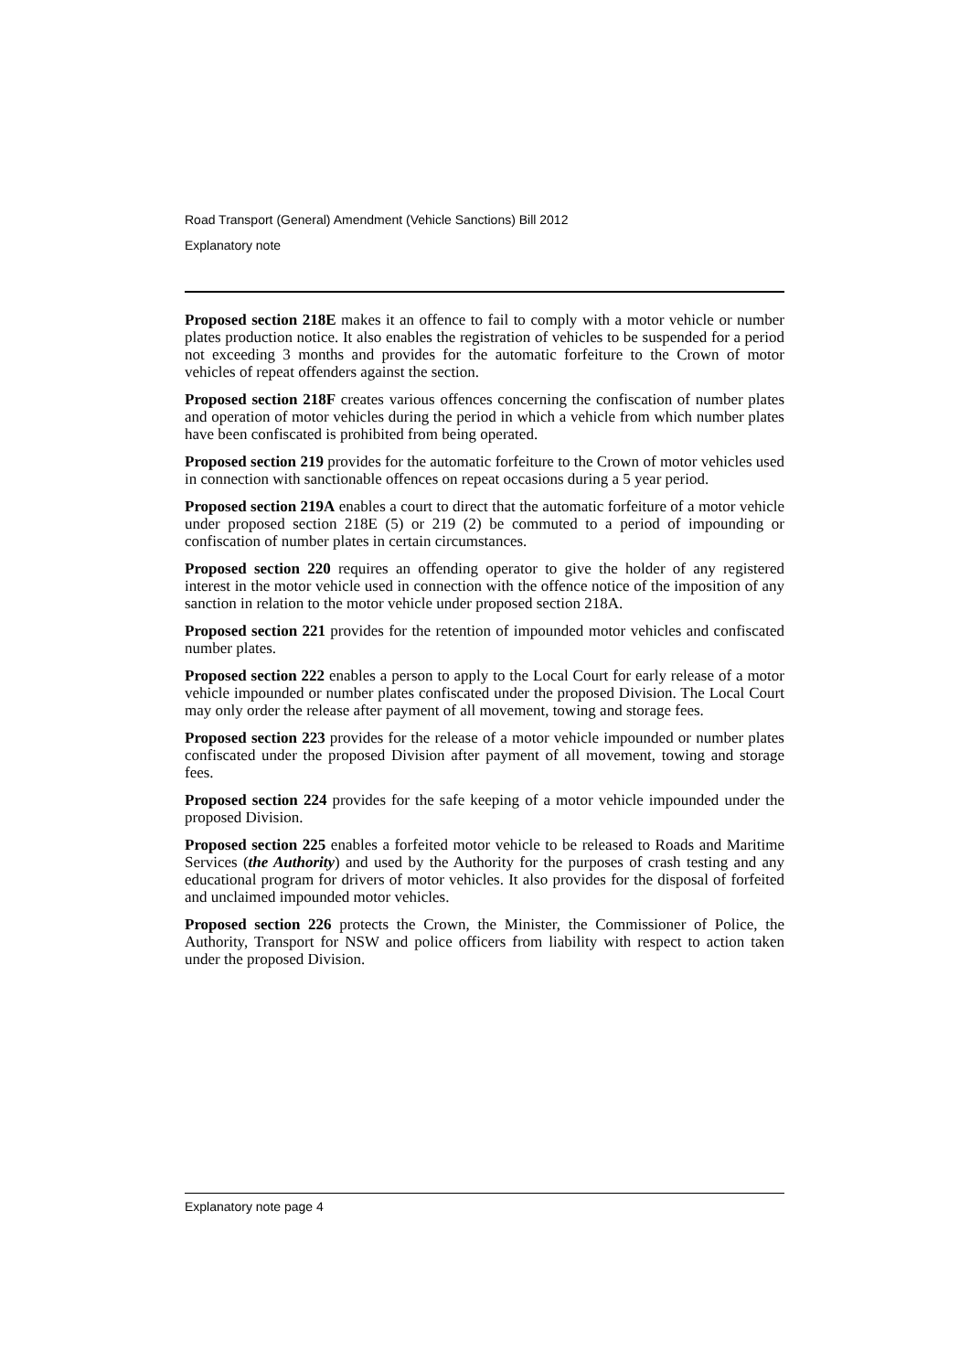Road Transport (General) Amendment (Vehicle Sanctions) Bill 2012
Explanatory note
Proposed section 218E makes it an offence to fail to comply with a motor vehicle or number plates production notice. It also enables the registration of vehicles to be suspended for a period not exceeding 3 months and provides for the automatic forfeiture to the Crown of motor vehicles of repeat offenders against the section.
Proposed section 218F creates various offences concerning the confiscation of number plates and operation of motor vehicles during the period in which a vehicle from which number plates have been confiscated is prohibited from being operated.
Proposed section 219 provides for the automatic forfeiture to the Crown of motor vehicles used in connection with sanctionable offences on repeat occasions during a 5 year period.
Proposed section 219A enables a court to direct that the automatic forfeiture of a motor vehicle under proposed section 218E (5) or 219 (2) be commuted to a period of impounding or confiscation of number plates in certain circumstances.
Proposed section 220 requires an offending operator to give the holder of any registered interest in the motor vehicle used in connection with the offence notice of the imposition of any sanction in relation to the motor vehicle under proposed section 218A.
Proposed section 221 provides for the retention of impounded motor vehicles and confiscated number plates.
Proposed section 222 enables a person to apply to the Local Court for early release of a motor vehicle impounded or number plates confiscated under the proposed Division. The Local Court may only order the release after payment of all movement, towing and storage fees.
Proposed section 223 provides for the release of a motor vehicle impounded or number plates confiscated under the proposed Division after payment of all movement, towing and storage fees.
Proposed section 224 provides for the safe keeping of a motor vehicle impounded under the proposed Division.
Proposed section 225 enables a forfeited motor vehicle to be released to Roads and Maritime Services (the Authority) and used by the Authority for the purposes of crash testing and any educational program for drivers of motor vehicles. It also provides for the disposal of forfeited and unclaimed impounded motor vehicles.
Proposed section 226 protects the Crown, the Minister, the Commissioner of Police, the Authority, Transport for NSW and police officers from liability with respect to action taken under the proposed Division.
Explanatory note page 4